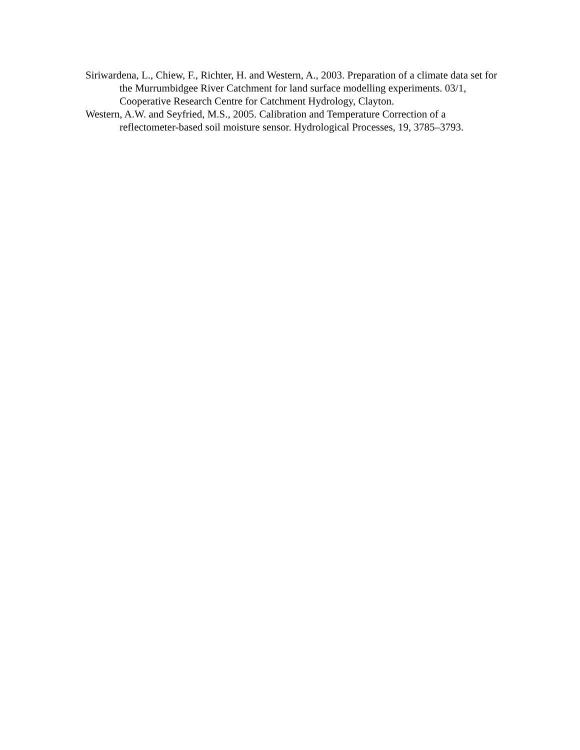Siriwardena, L., Chiew, F., Richter, H. and Western, A., 2003. Preparation of a climate data set for the Murrumbidgee River Catchment for land surface modelling experiments. 03/1, Cooperative Research Centre for Catchment Hydrology, Clayton.
Western, A.W. and Seyfried, M.S., 2005. Calibration and Temperature Correction of a reflectometer-based soil moisture sensor. Hydrological Processes, 19, 3785–3793.